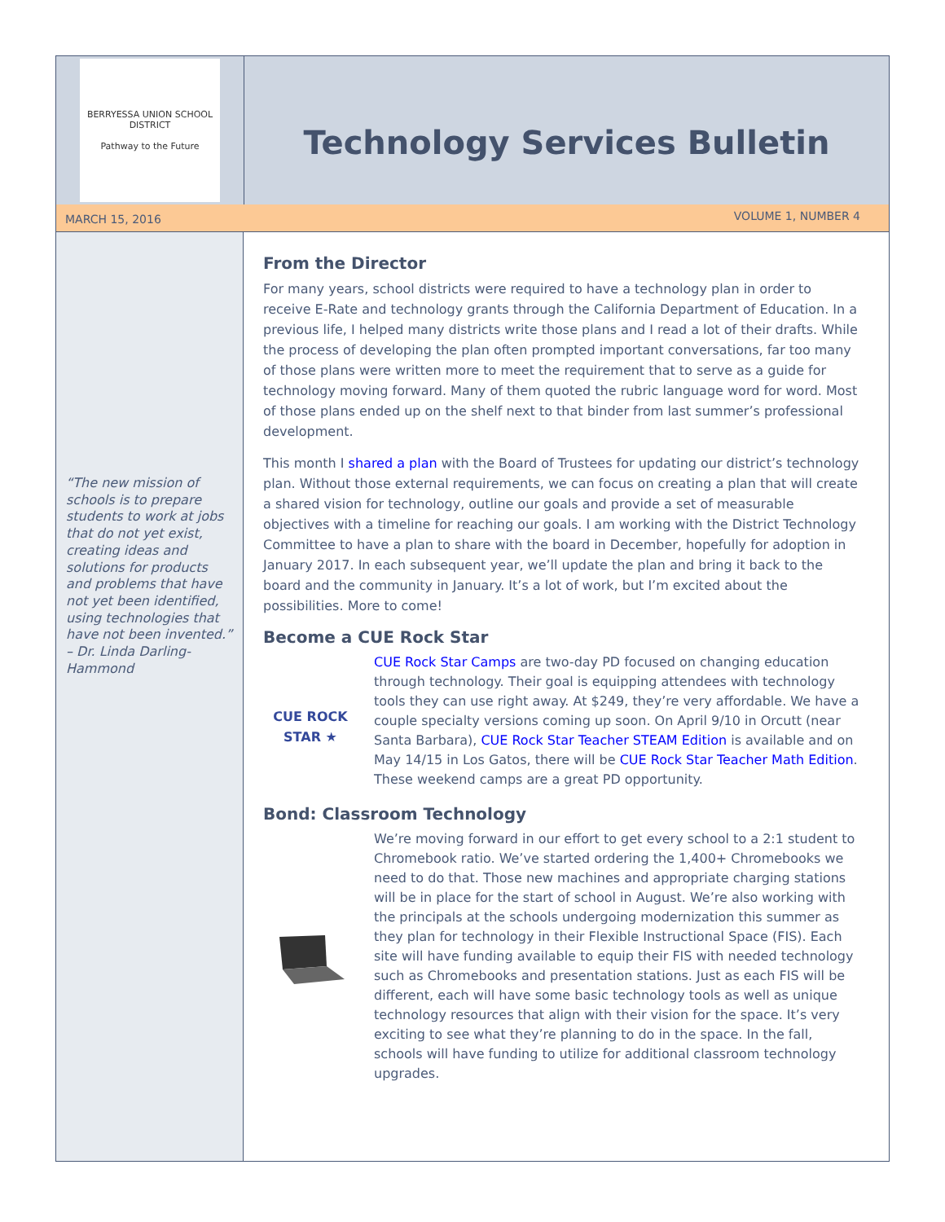BERRYESSA UNION SCHOOL DISTRICT
Pathway to the Future
Technology Services Bulletin
MARCH 15, 2016 VOLUME 1, NUMBER 4
“The new mission of schools is to prepare students to work at jobs that do not yet exist, creating ideas and solutions for products and problems that have not yet been identified, using technologies that have not been invented.” – Dr. Linda Darling-Hammond
From the Director
For many years, school districts were required to have a technology plan in order to receive E-Rate and technology grants through the California Department of Education. In a previous life, I helped many districts write those plans and I read a lot of their drafts. While the process of developing the plan often prompted important conversations, far too many of those plans were written more to meet the requirement that to serve as a guide for technology moving forward. Many of them quoted the rubric language word for word. Most of those plans ended up on the shelf next to that binder from last summer’s professional development.
This month I shared a plan with the Board of Trustees for updating our district’s technology plan. Without those external requirements, we can focus on creating a plan that will create a shared vision for technology, outline our goals and provide a set of measurable objectives with a timeline for reaching our goals. I am working with the District Technology Committee to have a plan to share with the board in December, hopefully for adoption in January 2017. In each subsequent year, we’ll update the plan and bring it back to the board and the community in January. It’s a lot of work, but I’m excited about the possibilities. More to come!
Become a CUE Rock Star
CUE ROCK STAR ★
CUE Rock Star Camps are two-day PD focused on changing education through technology. Their goal is equipping attendees with technology tools they can use right away. At $249, they’re very affordable. We have a couple specialty versions coming up soon. On April 9/10 in Orcutt (near Santa Barbara), CUE Rock Star Teacher STEAM Edition is available and on May 14/15 in Los Gatos, there will be CUE Rock Star Teacher Math Edition. These weekend camps are a great PD opportunity.
Bond: Classroom Technology
We’re moving forward in our effort to get every school to a 2:1 student to Chromebook ratio. We’ve started ordering the 1,400+ Chromebooks we need to do that. Those new machines and appropriate charging stations will be in place for the start of school in August. We’re also working with the principals at the schools undergoing modernization this summer as they plan for technology in their Flexible Instructional Space (FIS). Each site will have funding available to equip their FIS with needed technology such as Chromebooks and presentation stations. Just as each FIS will be different, each will have some basic technology tools as well as unique technology resources that align with their vision for the space. It’s very exciting to see what they’re planning to do in the space. In the fall, schools will have funding to utilize for additional classroom technology upgrades.